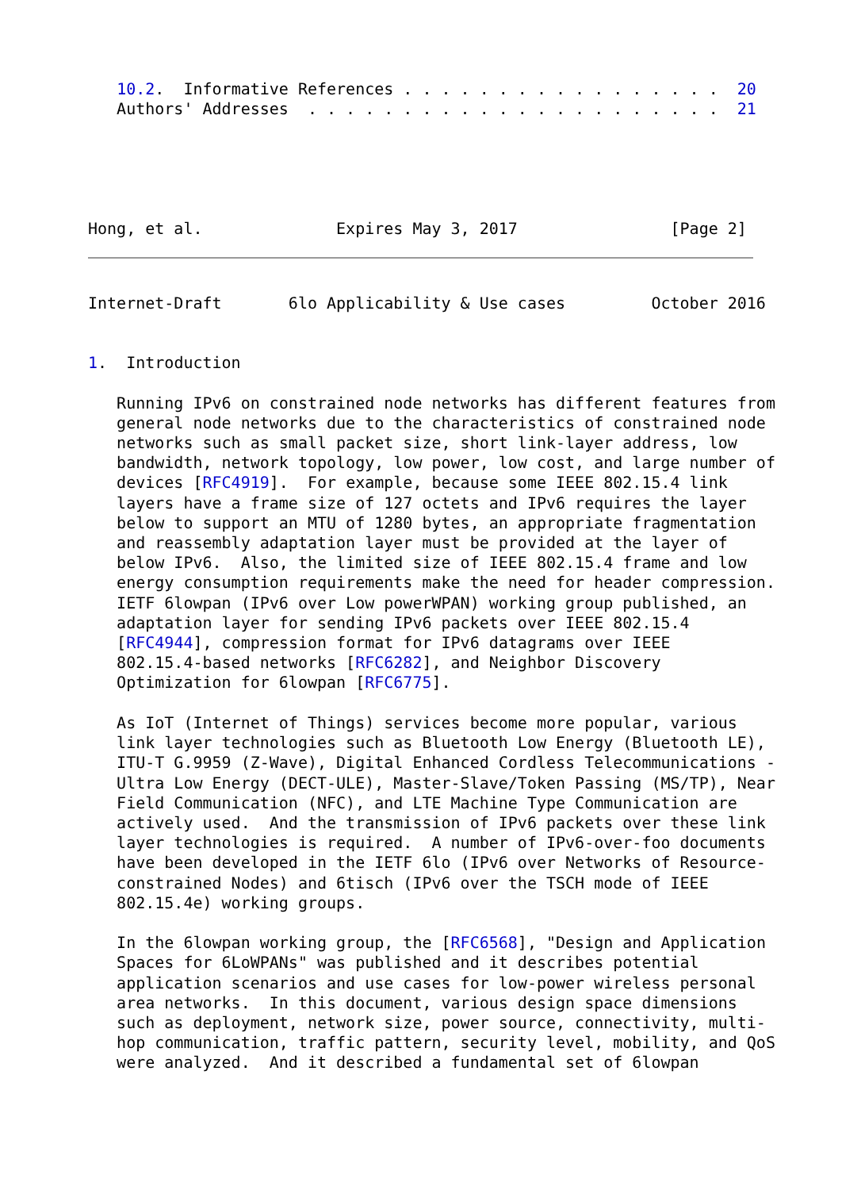10.2.  Informative References . . . . . . . . . . . . . . . . .  20
   Authors' Addresses  . . . . . . . . . . . . . . . . . . . . . .  21





Hong, et al.              Expires May 3, 2017                [Page 2]
Internet-Draft       6lo Applicability & Use cases         October 2016


1.  Introduction

   Running IPv6 on constrained node networks has different features from
   general node networks due to the characteristics of constrained node
   networks such as small packet size, short link-layer address, low
   bandwidth, network topology, low power, low cost, and large number of
   devices [RFC4919].  For example, because some IEEE 802.15.4 link
   layers have a frame size of 127 octets and IPv6 requires the layer
   below to support an MTU of 1280 bytes, an appropriate fragmentation
   and reassembly adaptation layer must be provided at the layer of
   below IPv6.  Also, the limited size of IEEE 802.15.4 frame and low
   energy consumption requirements make the need for header compression.
   IETF 6lowpan (IPv6 over Low powerWPAN) working group published, an
   adaptation layer for sending IPv6 packets over IEEE 802.15.4
   [RFC4944], compression format for IPv6 datagrams over IEEE
   802.15.4-based networks [RFC6282], and Neighbor Discovery
   Optimization for 6lowpan [RFC6775].

   As IoT (Internet of Things) services become more popular, various
   link layer technologies such as Bluetooth Low Energy (Bluetooth LE),
   ITU-T G.9959 (Z-Wave), Digital Enhanced Cordless Telecommunications -
   Ultra Low Energy (DECT-ULE), Master-Slave/Token Passing (MS/TP), Near
   Field Communication (NFC), and LTE Machine Type Communication are
   actively used.  And the transmission of IPv6 packets over these link
   layer technologies is required.  A number of IPv6-over-foo documents
   have been developed in the IETF 6lo (IPv6 over Networks of Resource-
   constrained Nodes) and 6tisch (IPv6 over the TSCH mode of IEEE
   802.15.4e) working groups.

   In the 6lowpan working group, the [RFC6568], "Design and Application
   Spaces for 6LoWPANs" was published and it describes potential
   application scenarios and use cases for low-power wireless personal
   area networks.  In this document, various design space dimensions
   such as deployment, network size, power source, connectivity, multi-
   hop communication, traffic pattern, security level, mobility, and QoS
   were analyzed.  And it described a fundamental set of 6lowpan